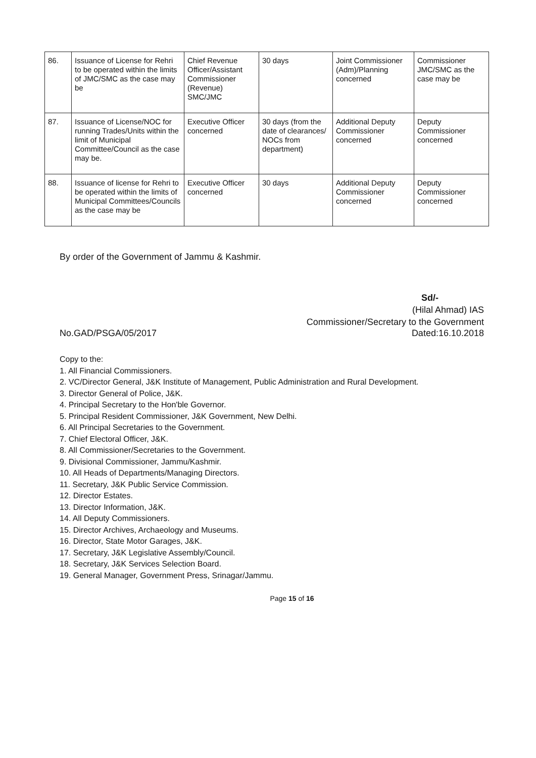| 86. | Issuance of License for Rehri to be operated within the limits of JMC/SMC as the case may be | Chief Revenue Officer/Assistant Commissioner (Revenue) SMC/JMC | 30 days | Joint Commissioner (Adm)/Planning concerned | Commissioner JMC/SMC as the case may be |
| 87. | Issuance of License/NOC for running Trades/Units within the limit of Municipal Committee/Council as the case may be. | Executive Officer concerned | 30 days (from the date of clearances/ NOCs from department) | Additional Deputy Commissioner concerned | Deputy Commissioner concerned |
| 88. | Issuance of license for Rehri to be operated within the limits of Municipal Committees/Councils as the case may be | Executive Officer concerned | 30 days | Additional Deputy Commissioner concerned | Deputy Commissioner concerned |
By order of the Government of Jammu & Kashmir.
Sd/-
(Hilal Ahmad) IAS
Commissioner/Secretary to the Government
No.GAD/PSGA/05/2017 Dated:16.10.2018
Copy to the:
1. All Financial Commissioners.
2. VC/Director General, J&K Institute of Management, Public Administration and Rural Development.
3. Director General of Police, J&K.
4. Principal Secretary to the Hon'ble Governor.
5. Principal Resident Commissioner, J&K Government, New Delhi.
6. All Principal Secretaries to the Government.
7. Chief Electoral Officer, J&K.
8. All Commissioner/Secretaries to the Government.
9. Divisional Commissioner, Jammu/Kashmir.
10. All Heads of Departments/Managing Directors.
11. Secretary, J&K Public Service Commission.
12. Director Estates.
13. Director Information, J&K.
14. All Deputy Commissioners.
15. Director Archives, Archaeology and Museums.
16. Director, State Motor Garages, J&K.
17. Secretary, J&K Legislative Assembly/Council.
18. Secretary, J&K Services Selection Board.
19. General Manager, Government Press, Srinagar/Jammu.
Page 15 of 16